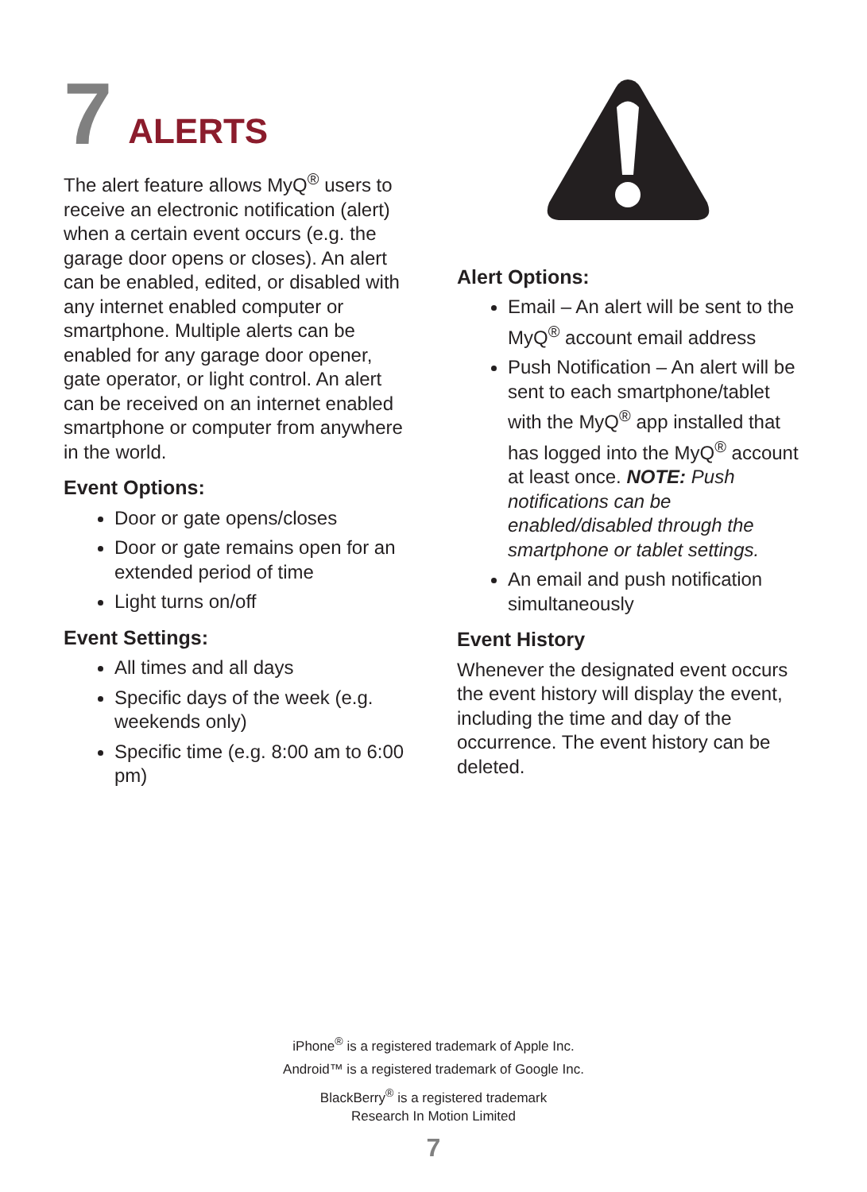7 ALERTS
The alert feature allows MyQ<sup>®</sup> users to receive an electronic notification (alert) when a certain event occurs (e.g. the garage door opens or closes). An alert can be enabled, edited, or disabled with any internet enabled computer or smartphone. Multiple alerts can be enabled for any garage door opener, gate operator, or light control. An alert can be received on an internet enabled smartphone or computer from anywhere in the world.
Event Options:
Door or gate opens/closes
Door or gate remains open for an extended period of time
Light turns on/off
Event Settings:
All times and all days
Specific days of the week (e.g. weekends only)
Specific time (e.g. 8:00 am to 6:00 pm)
Alert Options:
Email – An alert will be sent to the MyQ<sup>®</sup> account email address
Push Notification – An alert will be sent to each smartphone/tablet with the MyQ<sup>®</sup> app installed that has logged into the MyQ<sup>®</sup> account at least once. NOTE: Push notifications can be enabled/disabled through the smartphone or tablet settings.
An email and push notification simultaneously
Event History
Whenever the designated event occurs the event history will display the event, including the time and day of the occurrence. The event history can be deleted.
iPhone<sup>®</sup> is a registered trademark of Apple Inc.
Android™ is a registered trademark of Google Inc.
BlackBerry<sup>®</sup> is a registered trademark
Research In Motion Limited
7